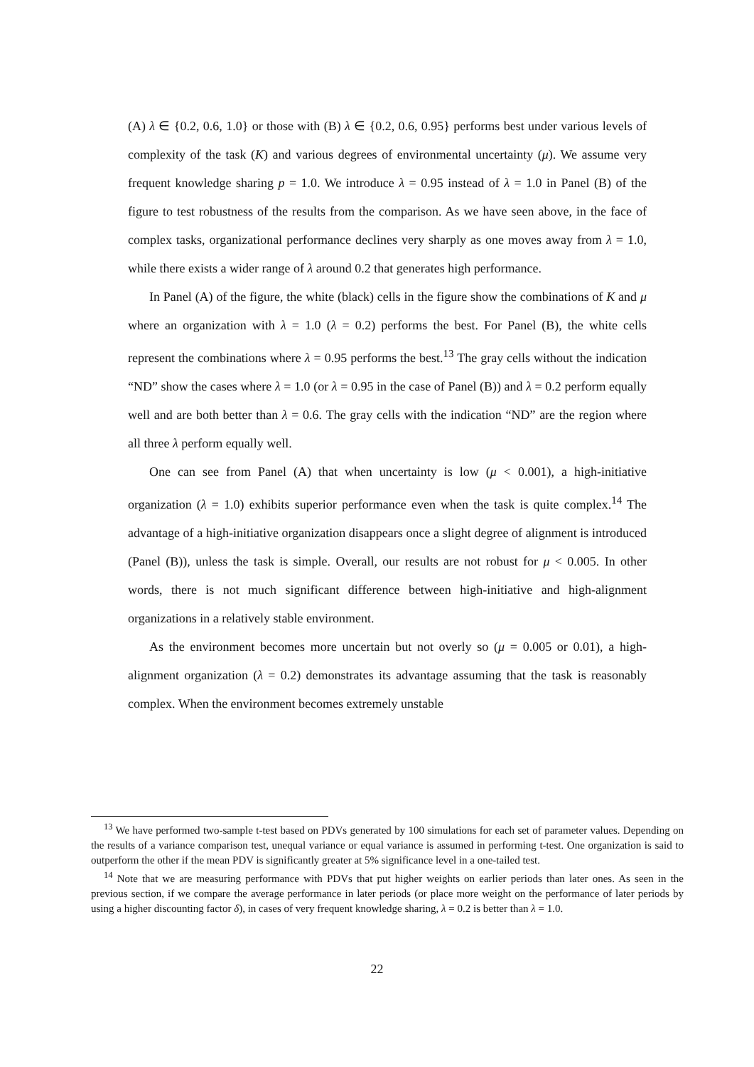(A) λ ∈ {0.2, 0.6, 1.0} or those with (B) λ ∈ {0.2, 0.6, 0.95} performs best under various levels of complexity of the task (K) and various degrees of environmental uncertainty (μ). We assume very frequent knowledge sharing p = 1.0. We introduce λ = 0.95 instead of λ = 1.0 in Panel (B) of the figure to test robustness of the results from the comparison. As we have seen above, in the face of complex tasks, organizational performance declines very sharply as one moves away from λ = 1.0, while there exists a wider range of λ around 0.2 that generates high performance.
In Panel (A) of the figure, the white (black) cells in the figure show the combinations of K and μ where an organization with λ = 1.0 (λ = 0.2) performs the best. For Panel (B), the white cells represent the combinations where λ = 0.95 performs the best.<sup>13</sup> The gray cells without the indication “ND” show the cases where λ = 1.0 (or λ = 0.95 in the case of Panel (B)) and λ = 0.2 perform equally well and are both better than λ = 0.6. The gray cells with the indication “ND” are the region where all three λ perform equally well.
One can see from Panel (A) that when uncertainty is low (μ < 0.001), a high-initiative organization (λ = 1.0) exhibits superior performance even when the task is quite complex.<sup>14</sup> The advantage of a high-initiative organization disappears once a slight degree of alignment is introduced (Panel (B)), unless the task is simple. Overall, our results are not robust for μ < 0.005. In other words, there is not much significant difference between high-initiative and high-alignment organizations in a relatively stable environment.
As the environment becomes more uncertain but not overly so (μ = 0.005 or 0.01), a high-alignment organization (λ = 0.2) demonstrates its advantage assuming that the task is reasonably complex. When the environment becomes extremely unstable
<sup>13</sup> We have performed two-sample t-test based on PDVs generated by 100 simulations for each set of parameter values. Depending on the results of a variance comparison test, unequal variance or equal variance is assumed in performing t-test. One organization is said to outperform the other if the mean PDV is significantly greater at 5% significance level in a one-tailed test.
<sup>14</sup> Note that we are measuring performance with PDVs that put higher weights on earlier periods than later ones. As seen in the previous section, if we compare the average performance in later periods (or place more weight on the performance of later periods by using a higher discounting factor δ), in cases of very frequent knowledge sharing, λ = 0.2 is better than λ = 1.0.
22